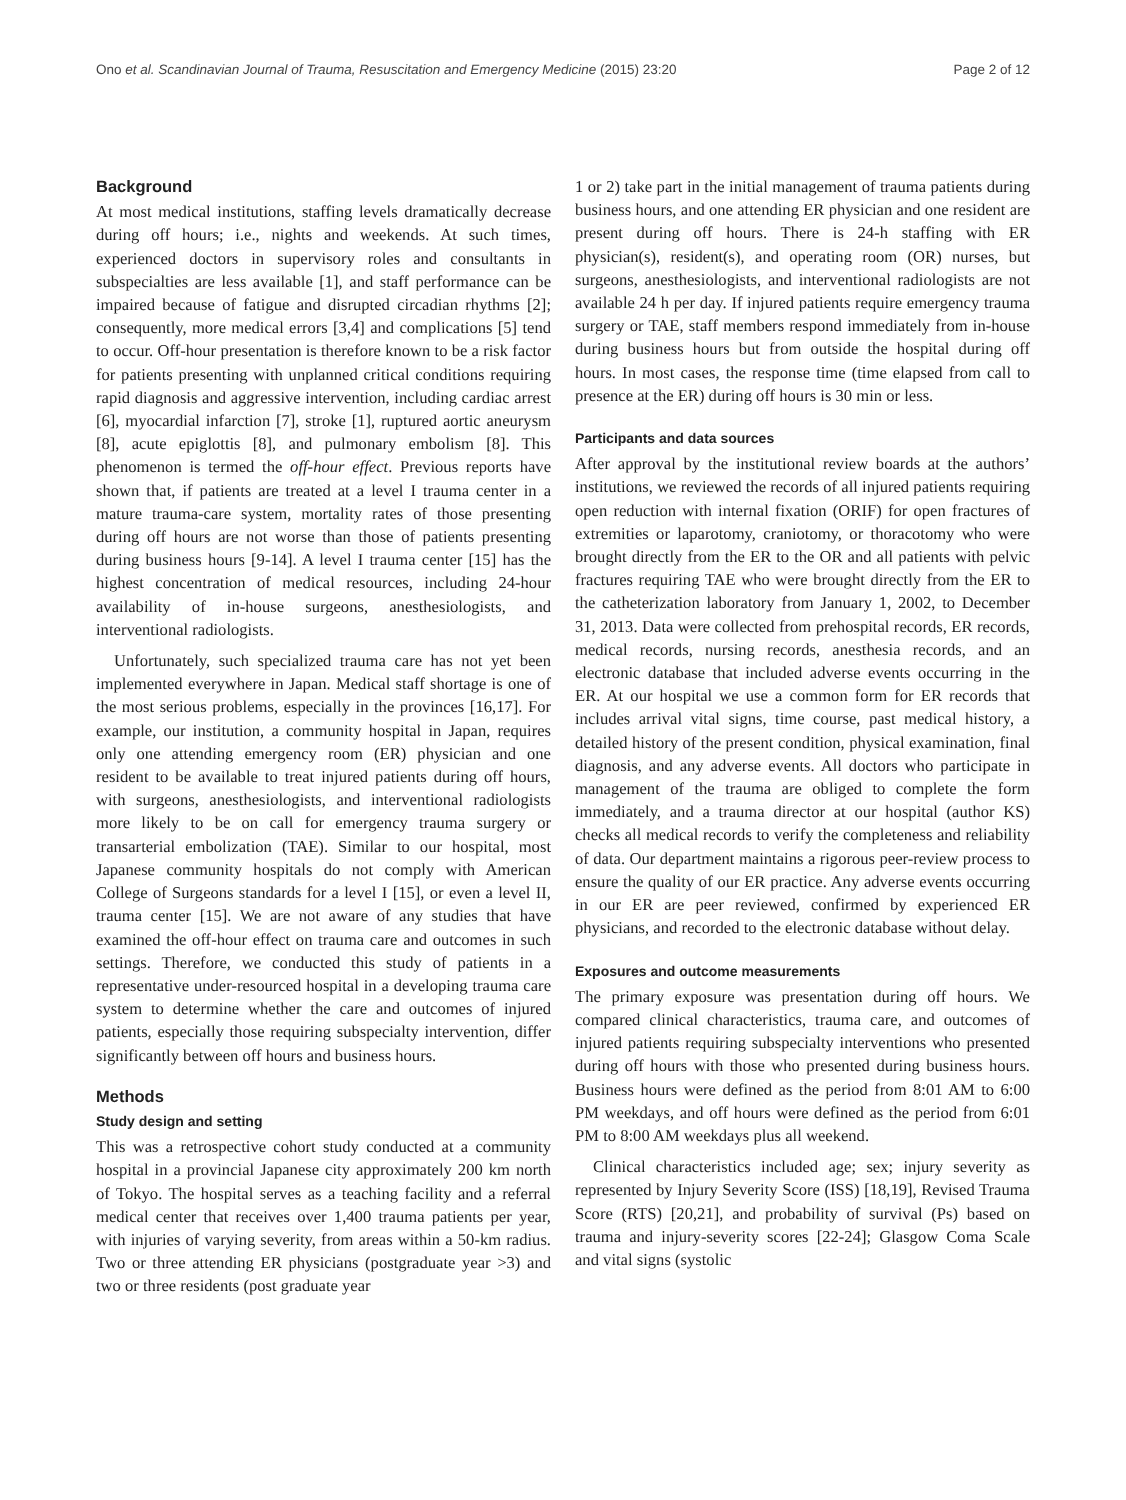Ono et al. Scandinavian Journal of Trauma, Resuscitation and Emergency Medicine (2015) 23:20 Page 2 of 12
Background
At most medical institutions, staffing levels dramatically decrease during off hours; i.e., nights and weekends. At such times, experienced doctors in supervisory roles and consultants in subspecialties are less available [1], and staff performance can be impaired because of fatigue and disrupted circadian rhythms [2]; consequently, more medical errors [3,4] and complications [5] tend to occur. Off-hour presentation is therefore known to be a risk factor for patients presenting with unplanned critical conditions requiring rapid diagnosis and aggressive intervention, including cardiac arrest [6], myocardial infarction [7], stroke [1], ruptured aortic aneurysm [8], acute epiglottis [8], and pulmonary embolism [8]. This phenomenon is termed the off-hour effect. Previous reports have shown that, if patients are treated at a level I trauma center in a mature trauma-care system, mortality rates of those presenting during off hours are not worse than those of patients presenting during business hours [9-14]. A level I trauma center [15] has the highest concentration of medical resources, including 24-hour availability of in-house surgeons, anesthesiologists, and interventional radiologists.
Unfortunately, such specialized trauma care has not yet been implemented everywhere in Japan. Medical staff shortage is one of the most serious problems, especially in the provinces [16,17]. For example, our institution, a community hospital in Japan, requires only one attending emergency room (ER) physician and one resident to be available to treat injured patients during off hours, with surgeons, anesthesiologists, and interventional radiologists more likely to be on call for emergency trauma surgery or transarterial embolization (TAE). Similar to our hospital, most Japanese community hospitals do not comply with American College of Surgeons standards for a level I [15], or even a level II, trauma center [15]. We are not aware of any studies that have examined the off-hour effect on trauma care and outcomes in such settings. Therefore, we conducted this study of patients in a representative under-resourced hospital in a developing trauma care system to determine whether the care and outcomes of injured patients, especially those requiring subspecialty intervention, differ significantly between off hours and business hours.
Methods
Study design and setting
This was a retrospective cohort study conducted at a community hospital in a provincial Japanese city approximately 200 km north of Tokyo. The hospital serves as a teaching facility and a referral medical center that receives over 1,400 trauma patients per year, with injuries of varying severity, from areas within a 50-km radius. Two or three attending ER physicians (postgraduate year >3) and two or three residents (post graduate year
1 or 2) take part in the initial management of trauma patients during business hours, and one attending ER physician and one resident are present during off hours. There is 24-h staffing with ER physician(s), resident(s), and operating room (OR) nurses, but surgeons, anesthesiologists, and interventional radiologists are not available 24 h per day. If injured patients require emergency trauma surgery or TAE, staff members respond immediately from in-house during business hours but from outside the hospital during off hours. In most cases, the response time (time elapsed from call to presence at the ER) during off hours is 30 min or less.
Participants and data sources
After approval by the institutional review boards at the authors’ institutions, we reviewed the records of all injured patients requiring open reduction with internal fixation (ORIF) for open fractures of extremities or laparotomy, craniotomy, or thoracotomy who were brought directly from the ER to the OR and all patients with pelvic fractures requiring TAE who were brought directly from the ER to the catheterization laboratory from January 1, 2002, to December 31, 2013. Data were collected from prehospital records, ER records, medical records, nursing records, anesthesia records, and an electronic database that included adverse events occurring in the ER. At our hospital we use a common form for ER records that includes arrival vital signs, time course, past medical history, a detailed history of the present condition, physical examination, final diagnosis, and any adverse events. All doctors who participate in management of the trauma are obliged to complete the form immediately, and a trauma director at our hospital (author KS) checks all medical records to verify the completeness and reliability of data. Our department maintains a rigorous peer-review process to ensure the quality of our ER practice. Any adverse events occurring in our ER are peer reviewed, confirmed by experienced ER physicians, and recorded to the electronic database without delay.
Exposures and outcome measurements
The primary exposure was presentation during off hours. We compared clinical characteristics, trauma care, and outcomes of injured patients requiring subspecialty interventions who presented during off hours with those who presented during business hours. Business hours were defined as the period from 8:01 AM to 6:00 PM weekdays, and off hours were defined as the period from 6:01 PM to 8:00 AM weekdays plus all weekend.
Clinical characteristics included age; sex; injury severity as represented by Injury Severity Score (ISS) [18,19], Revised Trauma Score (RTS) [20,21], and probability of survival (Ps) based on trauma and injury-severity scores [22-24]; Glasgow Coma Scale and vital signs (systolic